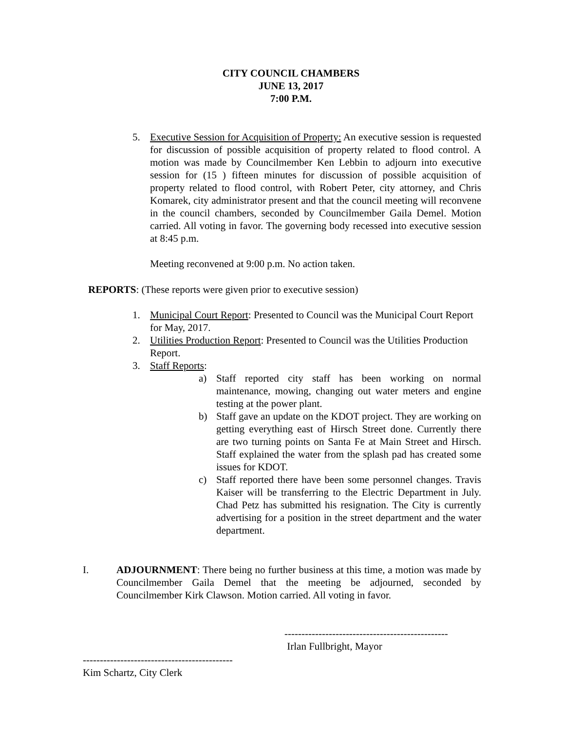CITY COUNCIL CHAMBERS
JUNE 13, 2017
7:00 P.M.
5. Executive Session for Acquisition of Property: An executive session is requested for discussion of possible acquisition of property related to flood control. A motion was made by Councilmember Ken Lebbin to adjourn into executive session for (15 ) fifteen minutes for discussion of possible acquisition of property related to flood control, with Robert Peter, city attorney, and Chris Komarek, city administrator present and that the council meeting will reconvene in the council chambers, seconded by Councilmember Gaila Demel. Motion carried. All voting in favor. The governing body recessed into executive session at 8:45 p.m.
Meeting reconvened at 9:00 p.m. No action taken.
REPORTS: (These reports were given prior to executive session)
1. Municipal Court Report: Presented to Council was the Municipal Court Report for May, 2017.
2. Utilities Production Report: Presented to Council was the Utilities Production Report.
3. Staff Reports:
a) Staff reported city staff has been working on normal maintenance, mowing, changing out water meters and engine testing at the power plant.
b) Staff gave an update on the KDOT project. They are working on getting everything east of Hirsch Street done. Currently there are two turning points on Santa Fe at Main Street and Hirsch. Staff explained the water from the splash pad has created some issues for KDOT.
c) Staff reported there have been some personnel changes. Travis Kaiser will be transferring to the Electric Department in July. Chad Petz has submitted his resignation. The City is currently advertising for a position in the street department and the water department.
I. ADJOURNMENT: There being no further business at this time, a motion was made by Councilmember Gaila Demel that the meeting be adjourned, seconded by Councilmember Kirk Clawson. Motion carried. All voting in favor.
------------------------------------------------
Irlan Fullbright, Mayor
--------------------------------------------
Kim Schartz, City Clerk